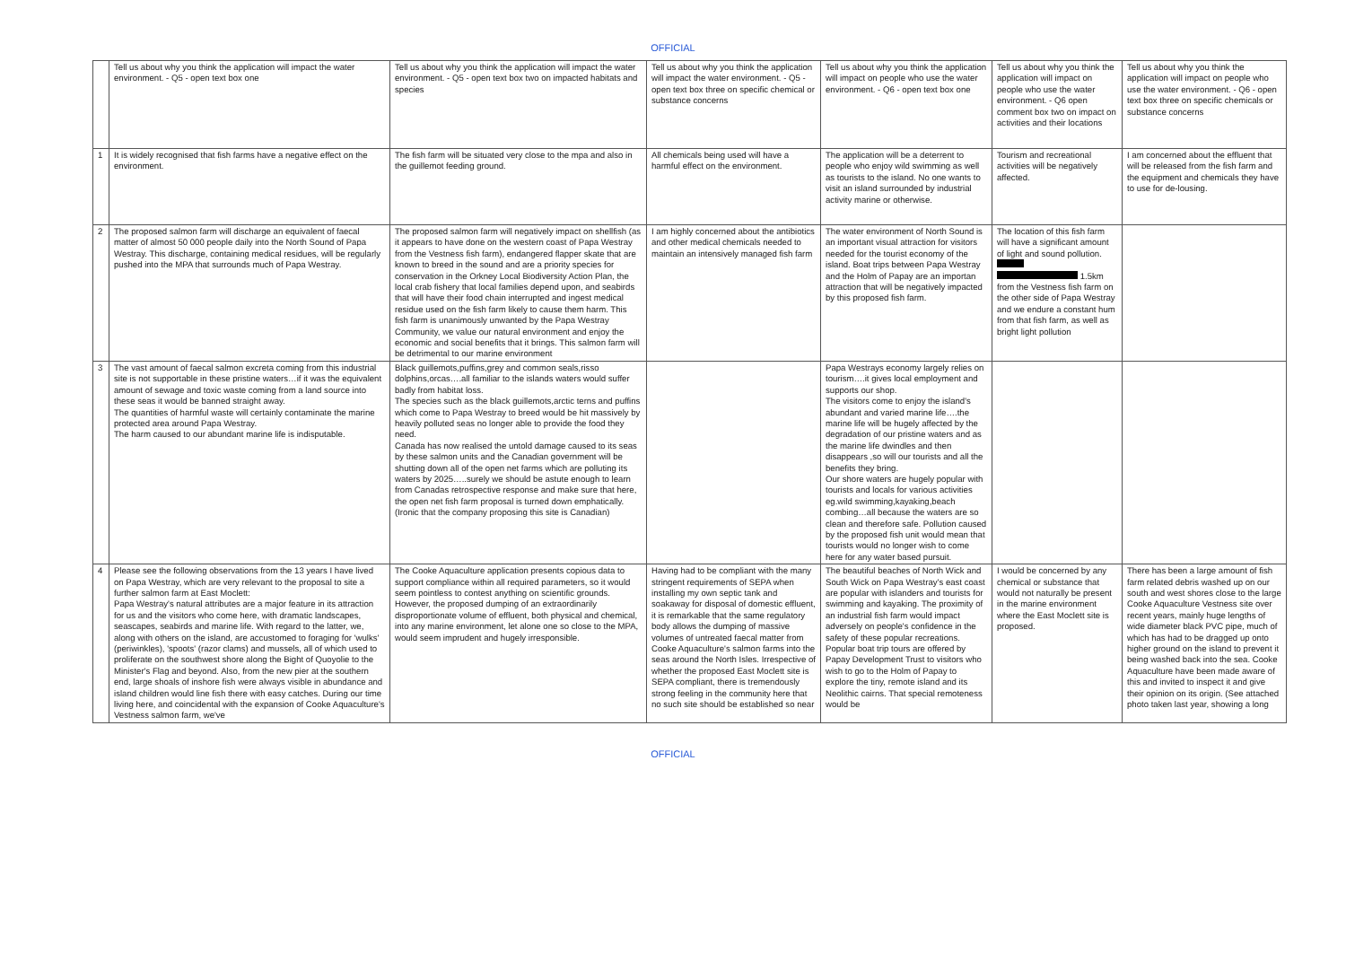OFFICIAL
| | Tell us about why you think the application will impact the water environment. - Q5 - open text box one | Tell us about why you think the application will impact the water environment. - Q5 - open text box two on impacted habitats and species | Tell us about why you think the application will impact the water environment. - Q5 - open text box three on specific chemical or substance concerns | Tell us about why you think the application will impact on people who use the water environment. - Q6 - open text box one | Tell us about why you think the application will impact on people who use the water environment. - Q6 open comment box two on impact on activities and their locations | Tell us about why you think the application will impact on people who use the water environment. - Q6 - open text box three on specific chemicals or substance concerns |
| 1 | It is widely recognised that fish farms have a negative effect on the environment. | The fish farm will be situated very close to the mpa and also in the guillemot feeding ground. | All chemicals being used will have a harmful effect on the environment. | The application will be a deterrent to people who enjoy wild swimming as well as tourists to the island. No one wants to visit an island surrounded by industrial activity marine or otherwise. | Tourism and recreational activities will be negatively affected. | I am concerned about the effluent that will be released from the fish farm and the equipment and chemicals they have to use for de-lousing. |
| 2 | The proposed salmon farm will discharge an equivalent of faecal matter of almost 50 000 people daily into the North Sound of Papa Westray. This discharge, containing medical residues, will be regularly pushed into the MPA that surrounds much of Papa Westray. | The proposed salmon farm will negatively impact on shellfish (as it appears to have done on the western coast of Papa Westray from the Vestness fish farm), endangered flapper skate that are known to breed in the sound and are a priority species for conservation in the Orkney Local Biodiversity Action Plan, the local crab fishery that local families depend upon, and seabirds that will have their food chain interrupted and ingest medical residue used on the fish farm likely to cause them harm. This fish farm is unanimously unwanted by the Papa Westray Community, we value our natural environment and enjoy the economic and social benefits that it brings. This salmon farm will be detrimental to our marine environment | I am highly concerned about the antibiotics and other medical chemicals needed to maintain an intensively managed fish farm | The water environment of North Sound is an important visual attraction for visitors needed for the tourist economy of the island. Boat trips between Papa Westray and the Holm of Papay are an importan attraction that will be negatively impacted by this proposed fish farm. | The location of this fish farm will have a significant amount of light and sound pollution. 1.5km from the Vestness fish farm on the other side of Papa Westray and we endure a constant hum from that fish farm, as well as bright light pollution | |
| 3 | The vast amount of faecal salmon excreta coming from this industrial site is not supportable in these pristine waters…if it was the equivalent amount of sewage and toxic waste coming from a land source into these seas it would be banned straight away. The quantities of harmful waste will certainly contaminate the marine protected area around Papa Westray. The harm caused to our abundant marine life is indisputable. | Black guillemots,puffins,grey and common seals,risso dolphins,orcas….all familiar to the islands waters would suffer badly from habitat loss. The species such as the black guillemots,arctic terns and puffins which come to Papa Westray to breed would be hit massively by heavily polluted seas no longer able to provide the food they need. Canada has now realised the untold damage caused to its seas by these salmon units and the Canadian government will be shutting down all of the open net farms which are polluting its waters by 2025…..surely we should be astute enough to learn from Canadas retrospective response and make sure that here, the open net fish farm proposal is turned down emphatically.(Ironic that the company proposing this site is Canadian) | | Papa Westrays economy largely relies on tourism….it gives local employment and supports our shop. The visitors come to enjoy the island's abundant and varied marine life….the marine life will be hugely affected by the degradation of our pristine waters and as the marine life dwindles and then disappears ,so will our tourists and all the benefits they bring. Our shore waters are hugely popular with tourists and locals for various activities eg.wild swimming,kayaking,beach combing…all because the waters are so clean and therefore safe. Pollution caused by the proposed fish unit would mean that tourists would no longer wish to come here for any water based pursuit. | | |
| 4 | Please see the following observations from the 13 years I have lived on Papa Westray, which are very relevant to the proposal to site a further salmon farm at East Moclett: Papa Westray's natural attributes are a major feature in its attraction for us and the visitors who come here, with dramatic landscapes, seascapes, seabirds and marine life. With regard to the latter, we, along with others on the island, are accustomed to foraging for 'wulks' (periwinkles), 'spoots' (razor clams) and mussels, all of which used to proliferate on the southwest shore along the Bight of Quoyolie to the Minister's Flag and beyond. Also, from the new pier at the southern end, large shoals of inshore fish were always visible in abundance and island children would line fish there with easy catches. During our time living here, and coincidental with the expansion of Cooke Aquaculture's Vestness salmon farm, we've | The Cooke Aquaculture application presents copious data to support compliance within all required parameters, so it would seem pointless to contest anything on scientific grounds. However, the proposed dumping of an extraordinarily disproportionate volume of effluent, both physical and chemical, into any marine environment, let alone one so close to the MPA, would seem imprudent and hugely irresponsible. | Having had to be compliant with the many stringent requirements of SEPA when installing my own septic tank and soakaway for disposal of domestic effluent, it is remarkable that the same regulatory body allows the dumping of massive volumes of untreated faecal matter from Cooke Aquaculture's salmon farms into the seas around the North Isles. Irrespective of whether the proposed East Moclett site is SEPA compliant, there is tremendously strong feeling in the community here that no such site should be established so near | The beautiful beaches of North Wick and South Wick on Papa Westray's east coast are popular with islanders and tourists for swimming and kayaking. The proximity of an industrial fish farm would impact adversely on people's confidence in the safety of these popular recreations. Popular boat trip tours are offered by Papay Development Trust to visitors who wish to go to the Holm of Papay to explore the tiny, remote island and its Neolithic cairns. That special remoteness would be | I would be concerned by any chemical or substance that would not naturally be present in the marine environment where the East Moclett site is proposed. | There has been a large amount of fish farm related debris washed up on our south and west shores close to the large Cooke Aquaculture Vestness site over recent years, mainly huge lengths of wide diameter black PVC pipe, much of which has had to be dragged up onto higher ground on the island to prevent it being washed back into the sea. Cooke Aquaculture have been made aware of this and invited to inspect it and give their opinion on its origin. (See attached photo taken last year, showing a long |
OFFICIAL